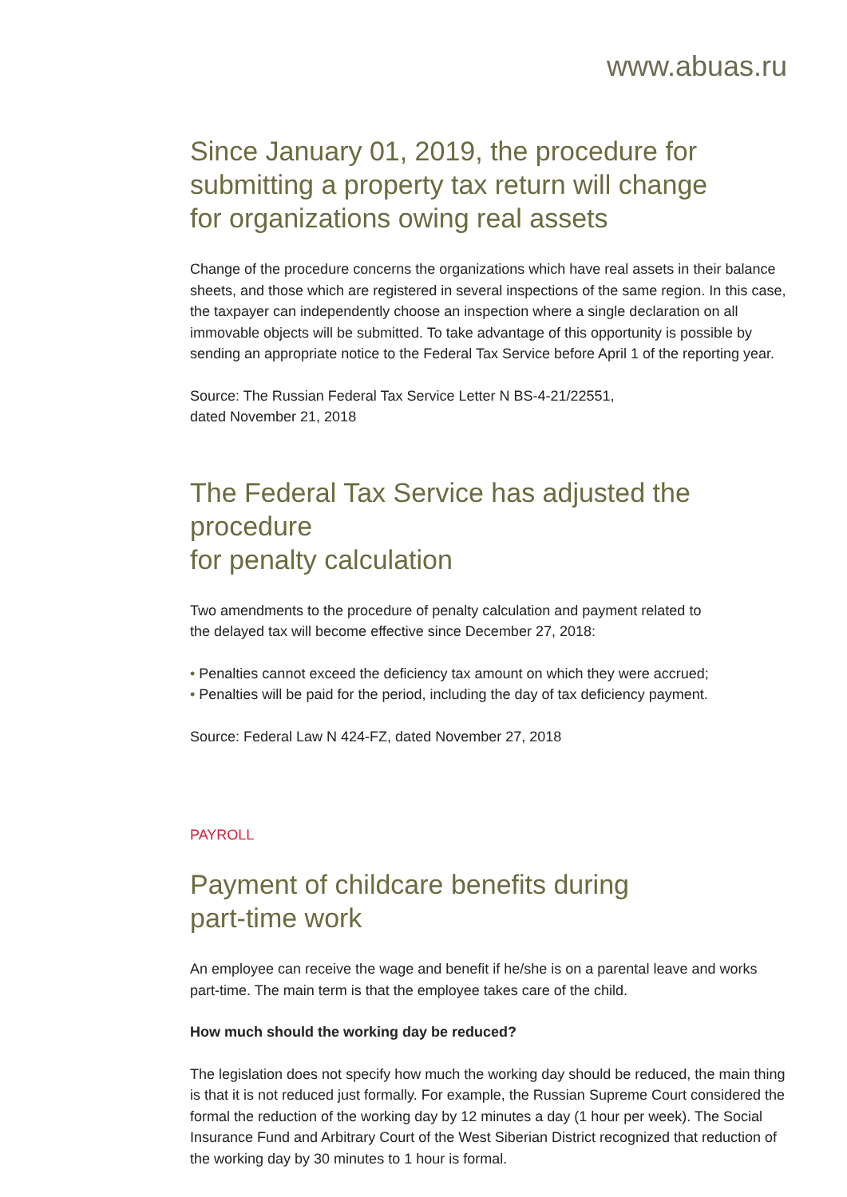www.abuas.ru
Since January 01, 2019, the procedure for
submitting a property tax return will change
for organizations owing real assets
Change of the procedure concerns the organizations which have real assets in their balance sheets, and those which are registered in several inspections of the same region. In this case, the taxpayer can independently choose an inspection where a single declaration on all immovable objects will be submitted. To take advantage of this opportunity is possible by sending an appropriate notice to the Federal Tax Service before April 1 of the reporting year.
Source: The Russian Federal Tax Service Letter N BS-4-21/22551,
dated November 21, 2018
The Federal Tax Service has adjusted the procedure
for penalty calculation
Two amendments to the procedure of penalty calculation and payment related to
the delayed tax will become effective since December 27, 2018:
• Penalties cannot exceed the deficiency tax amount on which they were accrued;
• Penalties will be paid for the period, including the day of tax deficiency payment.
Source: Federal Law N 424-FZ, dated November 27, 2018
PAYROLL
Payment of childcare benefits during
part-time work
An employee can receive the wage and benefit if he/she is on a parental leave and works part-time. The main term is that the employee takes care of the child.
How much should the working day be reduced?
The legislation does not specify how much the working day should be reduced, the main thing is that it is not reduced just formally. For example, the Russian Supreme Court considered the formal the reduction of the working day by 12 minutes a day (1 hour per week). The Social Insurance Fund and Arbitrary Court of the West Siberian District recognized that reduction of the working day by 30 minutes to 1 hour is formal.